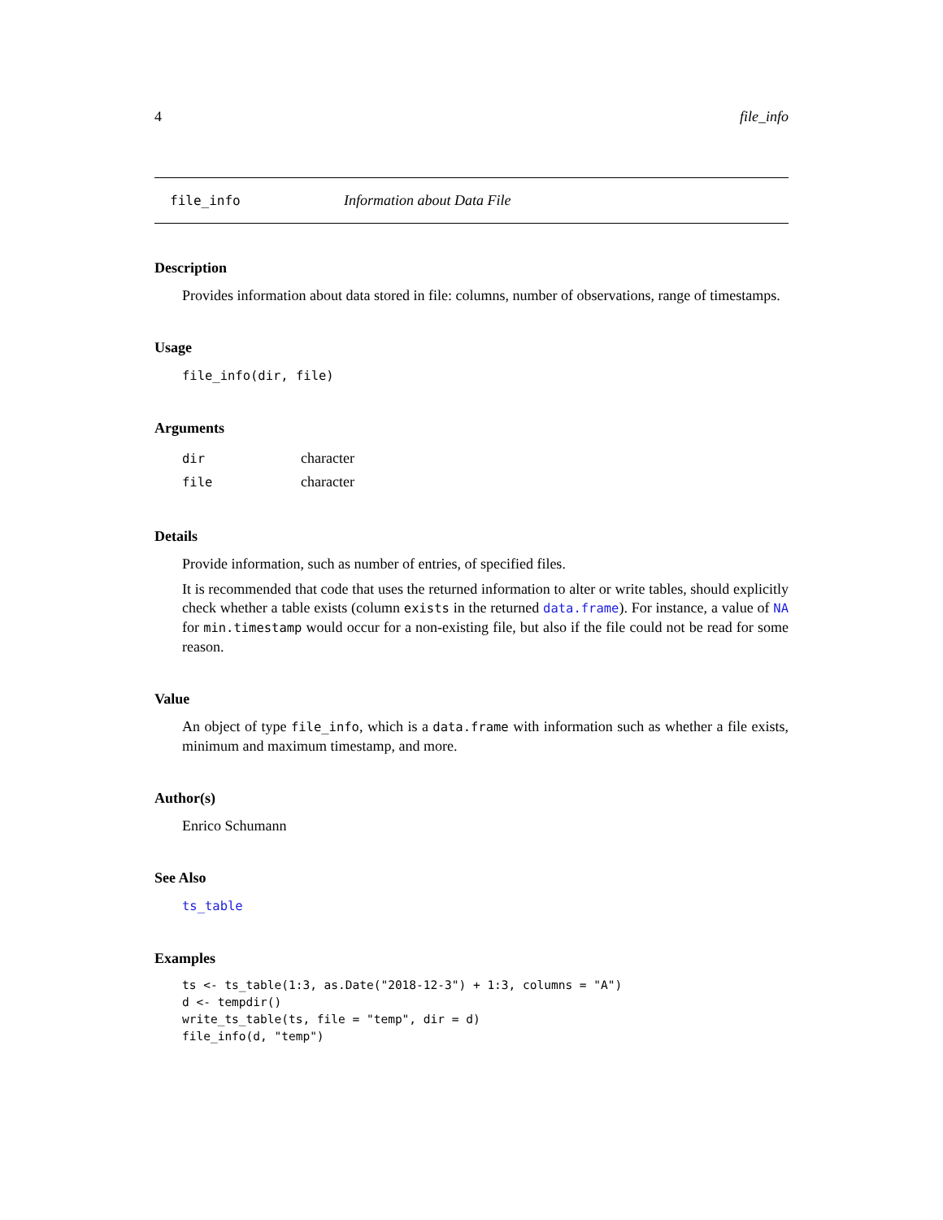4 file_info
file_info Information about Data File
Description
Provides information about data stored in file: columns, number of observations, range of timestamps.
Usage
file_info(dir, file)
Arguments
| dir | character |
| file | character |
Details
Provide information, such as number of entries, of specified files.
It is recommended that code that uses the returned information to alter or write tables, should explicitly check whether a table exists (column exists in the returned data.frame). For instance, a value of NA for min.timestamp would occur for a non-existing file, but also if the file could not be read for some reason.
Value
An object of type file_info, which is a data.frame with information such as whether a file exists, minimum and maximum timestamp, and more.
Author(s)
Enrico Schumann
See Also
ts_table
Examples
ts <- ts_table(1:3, as.Date("2018-12-3") + 1:3, columns = "A")
d <- tempdir()
write_ts_table(ts, file = "temp", dir = d)
file_info(d, "temp")